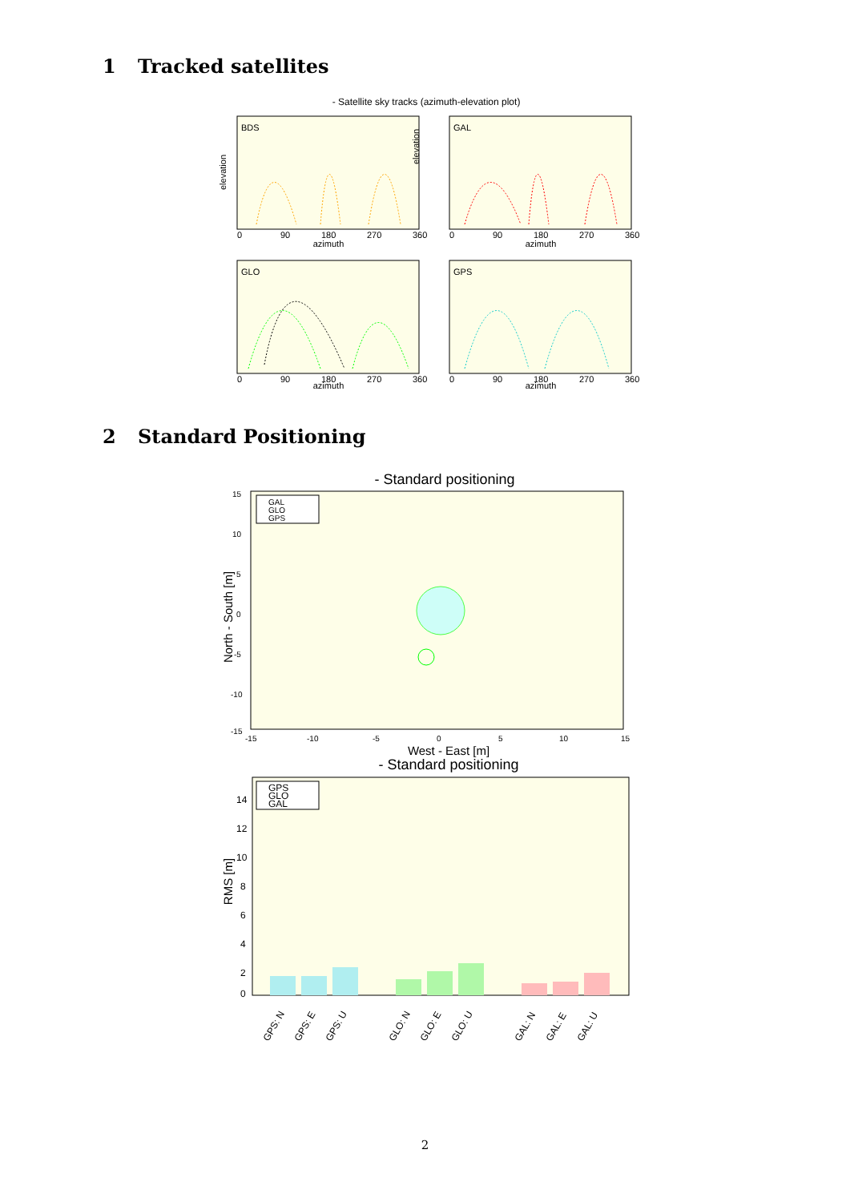1 Tracked satellites
- Satellite sky tracks (azimuth-elevation plot)
BDS
elevation
azimuth
0
90
180
270
360
GAL
elevation
azimuth
0
90
180
270
360
GLO
azimuth
0
90
180
270
360
GPS
azimuth
0
90
180
270
360
2 Standard Positioning
- Standard positioning
15
10
5
0
-5
-10
-15
-15
-10
-5
0
5
10
15
GAL
GLO
GPS
North - South [m]
West - East [m]
- Standard positioning
14
12
10
8
6
4
2
0
GPS
GLO
GAL
RMS [m]
GPS: N
GPS: E
GPS: U
GLO: N
GLO: E
GLO: U
GAL: N
GAL: E
GAL: U
2